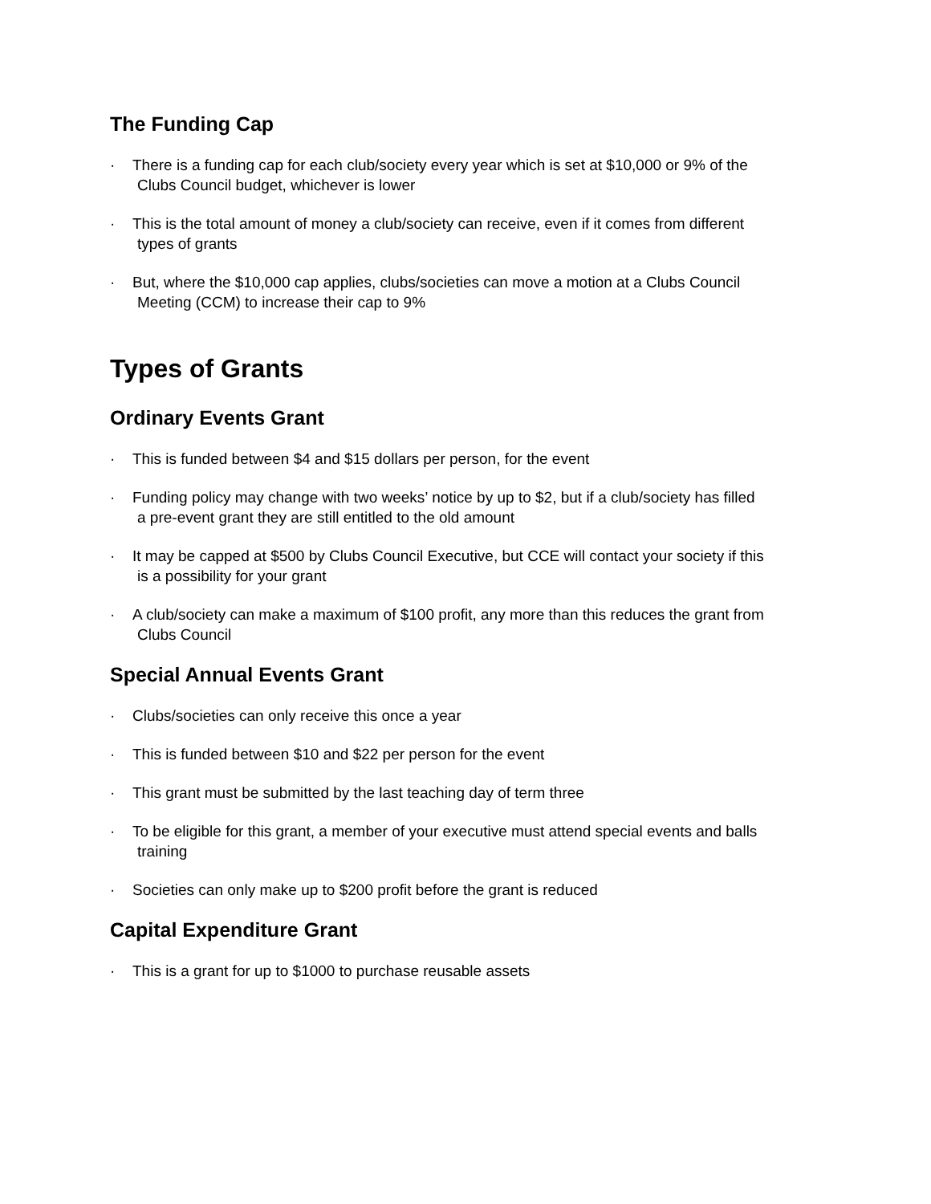The Funding Cap
· There is a funding cap for each club/society every year which is set at $10,000 or 9% of the
Clubs Council budget, whichever is lower
· This is the total amount of money a club/society can receive, even if it comes from different
types of grants
· But, where the $10,000 cap applies, clubs/societies can move a motion at a Clubs Council
Meeting (CCM) to increase their cap to 9%
Types of Grants
Ordinary Events Grant
· This is funded between $4 and $15 dollars per person, for the event
· Funding policy may change with two weeks’ notice by up to $2, but if a club/society has filled
a pre-event grant they are still entitled to the old amount
· It may be capped at $500 by Clubs Council Executive, but CCE will contact your society if this
is a possibility for your grant
· A club/society can make a maximum of $100 profit, any more than this reduces the grant from
Clubs Council
Special Annual Events Grant
· Clubs/societies can only receive this once a year
· This is funded between $10 and $22 per person for the event
· This grant must be submitted by the last teaching day of term three
· To be eligible for this grant, a member of your executive must attend special events and balls
training
· Societies can only make up to $200 profit before the grant is reduced
Capital Expenditure Grant
· This is a grant for up to $1000 to purchase reusable assets